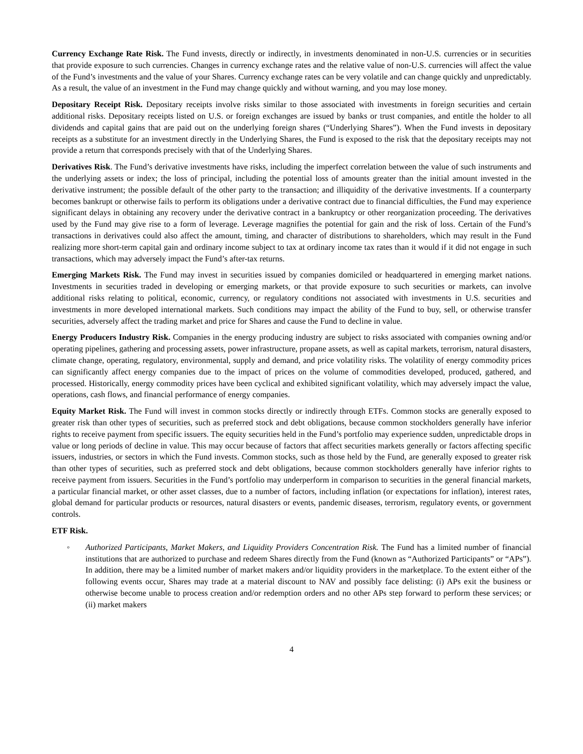Currency Exchange Rate Risk. The Fund invests, directly or indirectly, in investments denominated in non-U.S. currencies or in securities that provide exposure to such currencies. Changes in currency exchange rates and the relative value of non-U.S. currencies will affect the value of the Fund’s investments and the value of your Shares. Currency exchange rates can be very volatile and can change quickly and unpredictably. As a result, the value of an investment in the Fund may change quickly and without warning, and you may lose money.
Depositary Receipt Risk. Depositary receipts involve risks similar to those associated with investments in foreign securities and certain additional risks. Depositary receipts listed on U.S. or foreign exchanges are issued by banks or trust companies, and entitle the holder to all dividends and capital gains that are paid out on the underlying foreign shares (“Underlying Shares”). When the Fund invests in depositary receipts as a substitute for an investment directly in the Underlying Shares, the Fund is exposed to the risk that the depositary receipts may not provide a return that corresponds precisely with that of the Underlying Shares.
Derivatives Risk. The Fund’s derivative investments have risks, including the imperfect correlation between the value of such instruments and the underlying assets or index; the loss of principal, including the potential loss of amounts greater than the initial amount invested in the derivative instrument; the possible default of the other party to the transaction; and illiquidity of the derivative investments. If a counterparty becomes bankrupt or otherwise fails to perform its obligations under a derivative contract due to financial difficulties, the Fund may experience significant delays in obtaining any recovery under the derivative contract in a bankruptcy or other reorganization proceeding. The derivatives used by the Fund may give rise to a form of leverage. Leverage magnifies the potential for gain and the risk of loss. Certain of the Fund’s transactions in derivatives could also affect the amount, timing, and character of distributions to shareholders, which may result in the Fund realizing more short-term capital gain and ordinary income subject to tax at ordinary income tax rates than it would if it did not engage in such transactions, which may adversely impact the Fund’s after-tax returns.
Emerging Markets Risk. The Fund may invest in securities issued by companies domiciled or headquartered in emerging market nations. Investments in securities traded in developing or emerging markets, or that provide exposure to such securities or markets, can involve additional risks relating to political, economic, currency, or regulatory conditions not associated with investments in U.S. securities and investments in more developed international markets. Such conditions may impact the ability of the Fund to buy, sell, or otherwise transfer securities, adversely affect the trading market and price for Shares and cause the Fund to decline in value.
Energy Producers Industry Risk. Companies in the energy producing industry are subject to risks associated with companies owning and/or operating pipelines, gathering and processing assets, power infrastructure, propane assets, as well as capital markets, terrorism, natural disasters, climate change, operating, regulatory, environmental, supply and demand, and price volatility risks. The volatility of energy commodity prices can significantly affect energy companies due to the impact of prices on the volume of commodities developed, produced, gathered, and processed. Historically, energy commodity prices have been cyclical and exhibited significant volatility, which may adversely impact the value, operations, cash flows, and financial performance of energy companies.
Equity Market Risk. The Fund will invest in common stocks directly or indirectly through ETFs. Common stocks are generally exposed to greater risk than other types of securities, such as preferred stock and debt obligations, because common stockholders generally have inferior rights to receive payment from specific issuers. The equity securities held in the Fund’s portfolio may experience sudden, unpredictable drops in value or long periods of decline in value. This may occur because of factors that affect securities markets generally or factors affecting specific issuers, industries, or sectors in which the Fund invests. Common stocks, such as those held by the Fund, are generally exposed to greater risk than other types of securities, such as preferred stock and debt obligations, because common stockholders generally have inferior rights to receive payment from issuers. Securities in the Fund’s portfolio may underperform in comparison to securities in the general financial markets, a particular financial market, or other asset classes, due to a number of factors, including inflation (or expectations for inflation), interest rates, global demand for particular products or resources, natural disasters or events, pandemic diseases, terrorism, regulatory events, or government controls.
ETF Risk.
◦ Authorized Participants, Market Makers, and Liquidity Providers Concentration Risk. The Fund has a limited number of financial institutions that are authorized to purchase and redeem Shares directly from the Fund (known as “Authorized Participants” or “APs”). In addition, there may be a limited number of market makers and/or liquidity providers in the marketplace. To the extent either of the following events occur, Shares may trade at a material discount to NAV and possibly face delisting: (i) APs exit the business or otherwise become unable to process creation and/or redemption orders and no other APs step forward to perform these services; or (ii) market makers
4